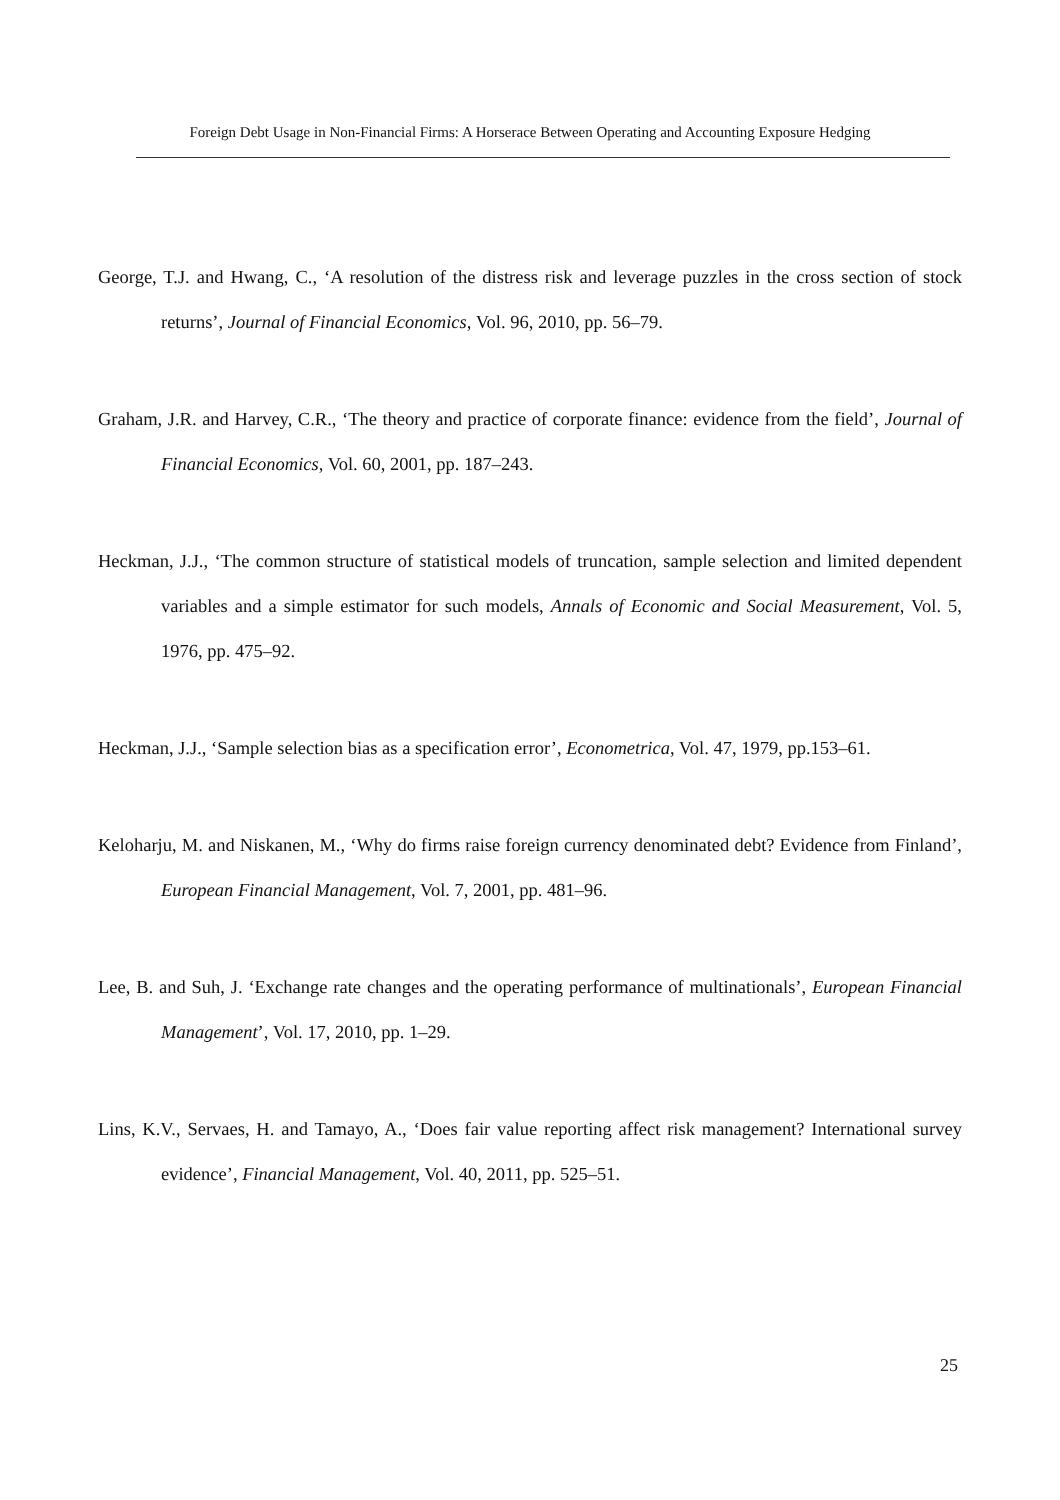Foreign Debt Usage in Non-Financial Firms: A Horserace Between Operating and Accounting Exposure Hedging
George, T.J. and Hwang, C., ‘A resolution of the distress risk and leverage puzzles in the cross section of stock returns’, Journal of Financial Economics, Vol. 96, 2010, pp. 56–79.
Graham, J.R. and Harvey, C.R., ‘The theory and practice of corporate finance: evidence from the field’, Journal of Financial Economics, Vol. 60, 2001, pp. 187–243.
Heckman, J.J., ‘The common structure of statistical models of truncation, sample selection and limited dependent variables and a simple estimator for such models, Annals of Economic and Social Measurement, Vol. 5, 1976, pp. 475–92.
Heckman, J.J., ‘Sample selection bias as a specification error’, Econometrica, Vol. 47, 1979, pp.153–61.
Keloharju, M. and Niskanen, M., ‘Why do firms raise foreign currency denominated debt? Evidence from Finland’, European Financial Management, Vol. 7, 2001, pp. 481–96.
Lee, B. and Suh, J. ‘Exchange rate changes and the operating performance of multinationals’, European Financial Management’, Vol. 17, 2010, pp. 1–29.
Lins, K.V., Servaes, H. and Tamayo, A., ‘Does fair value reporting affect risk management? International survey evidence’, Financial Management, Vol. 40, 2011, pp. 525–51.
25